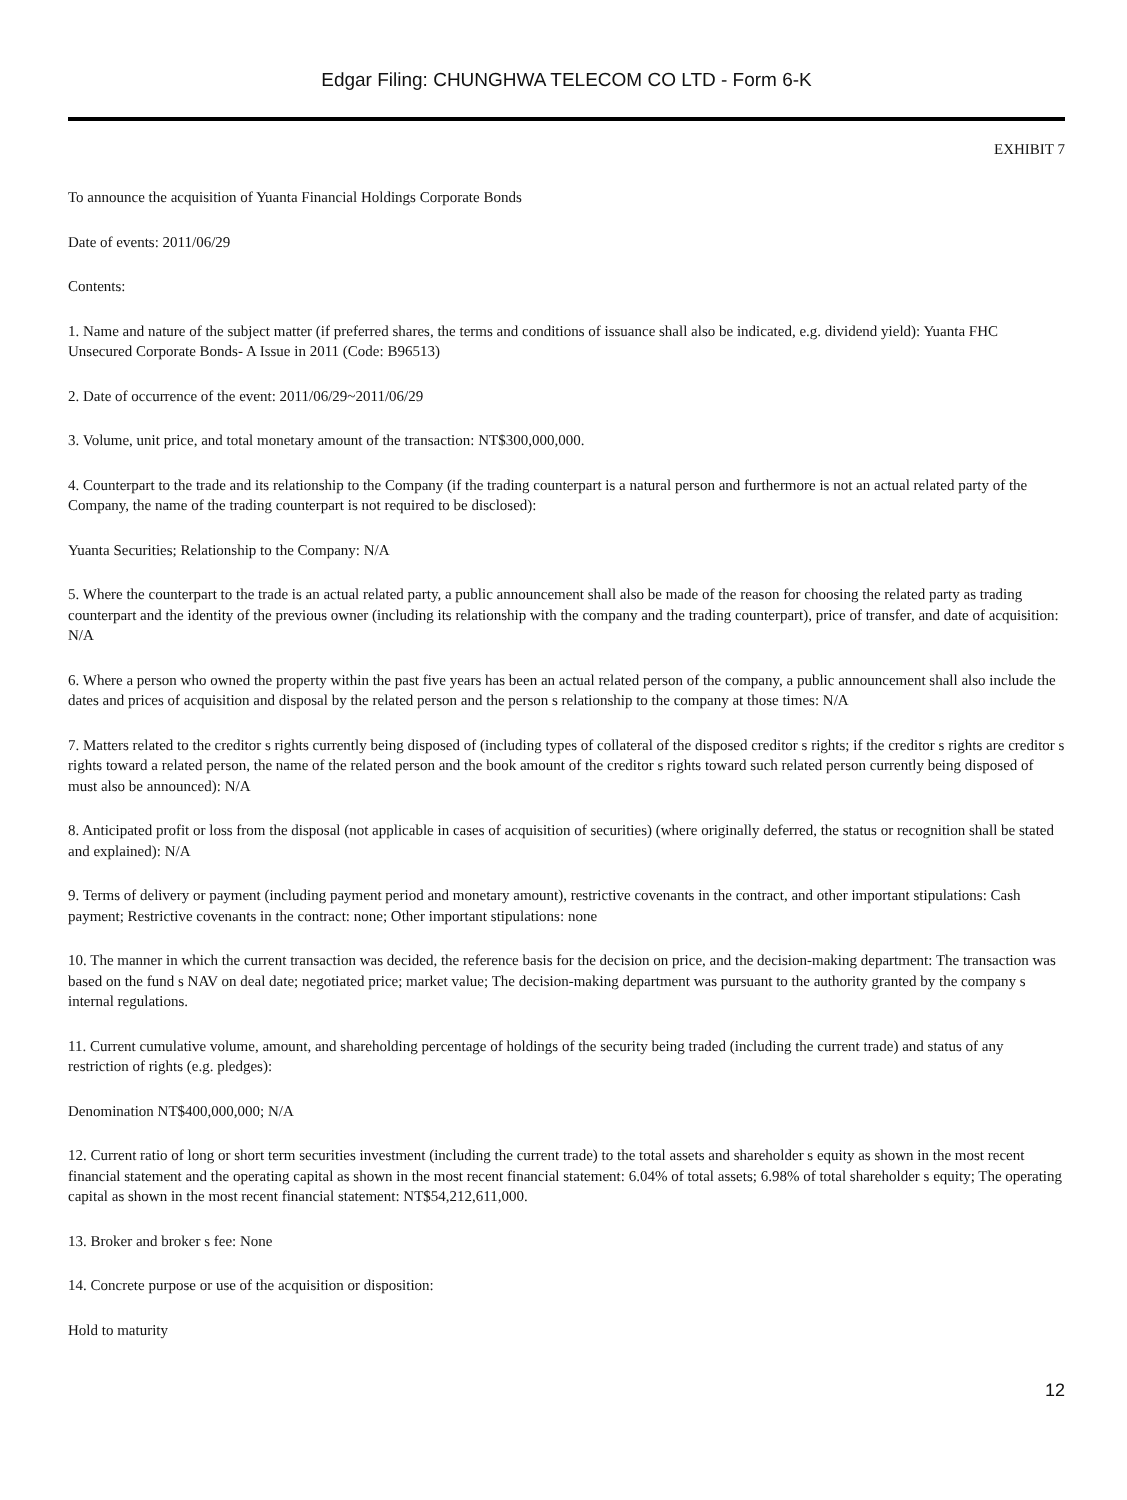Edgar Filing: CHUNGHWA TELECOM CO LTD - Form 6-K
EXHIBIT 7
To announce the acquisition of Yuanta Financial Holdings Corporate Bonds
Date of events: 2011/06/29
Contents:
1. Name and nature of the subject matter (if preferred shares, the terms and conditions of issuance shall also be indicated, e.g. dividend yield): Yuanta FHC Unsecured Corporate Bonds- A Issue in 2011 (Code: B96513)
2. Date of occurrence of the event: 2011/06/29~2011/06/29
3. Volume, unit price, and total monetary amount of the transaction: NT$300,000,000.
4. Counterpart to the trade and its relationship to the Company (if the trading counterpart is a natural person and furthermore is not an actual related party of the Company, the name of the trading counterpart is not required to be disclosed):
Yuanta Securities; Relationship to the Company: N/A
5. Where the counterpart to the trade is an actual related party, a public announcement shall also be made of the reason for choosing the related party as trading counterpart and the identity of the previous owner (including its relationship with the company and the trading counterpart), price of transfer, and date of acquisition: N/A
6. Where a person who owned the property within the past five years has been an actual related person of the company, a public announcement shall also include the dates and prices of acquisition and disposal by the related person and the person s relationship to the company at those times: N/A
7. Matters related to the creditor s rights currently being disposed of (including types of collateral of the disposed creditor s rights; if the creditor s rights are creditor s rights toward a related person, the name of the related person and the book amount of the creditor s rights toward such related person currently being disposed of must also be announced): N/A
8. Anticipated profit or loss from the disposal (not applicable in cases of acquisition of securities) (where originally deferred, the status or recognition shall be stated and explained): N/A
9. Terms of delivery or payment (including payment period and monetary amount), restrictive covenants in the contract, and other important stipulations: Cash payment; Restrictive covenants in the contract: none; Other important stipulations: none
10. The manner in which the current transaction was decided, the reference basis for the decision on price, and the decision-making department: The transaction was based on the fund s NAV on deal date; negotiated price; market value; The decision-making department was pursuant to the authority granted by the company s internal regulations.
11. Current cumulative volume, amount, and shareholding percentage of holdings of the security being traded (including the current trade) and status of any restriction of rights (e.g. pledges):
Denomination NT$400,000,000; N/A
12. Current ratio of long or short term securities investment (including the current trade) to the total assets and shareholder s equity as shown in the most recent financial statement and the operating capital as shown in the most recent financial statement: 6.04% of total assets; 6.98% of total shareholder s equity; The operating capital as shown in the most recent financial statement: NT$54,212,611,000.
13. Broker and broker s fee: None
14. Concrete purpose or use of the acquisition or disposition:
Hold to maturity
12